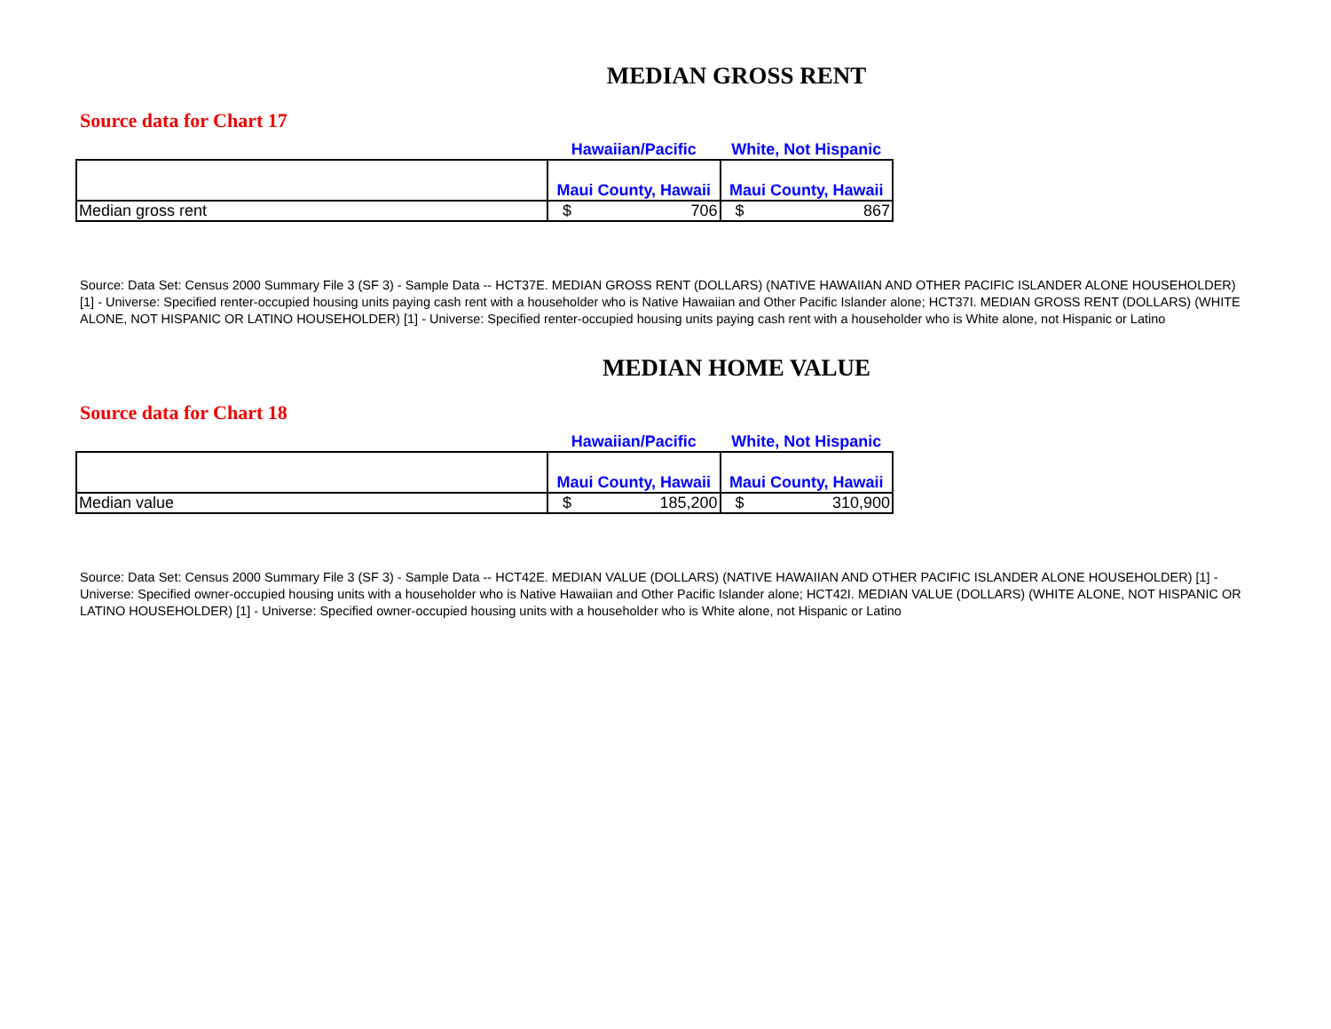MEDIAN GROSS RENT
Source data for Chart 17
| | Hawaiian/Pacific | White, Not Hispanic |
| | Maui County, Hawaii | Maui County, Hawaii |
| Median gross rent | $ 706 | $ 867 |
Source: Data Set: Census 2000 Summary File 3 (SF 3) - Sample Data -- HCT37E. MEDIAN GROSS RENT (DOLLARS) (NATIVE HAWAIIAN AND OTHER PACIFIC ISLANDER ALONE HOUSEHOLDER) [1] - Universe: Specified renter-occupied housing units paying cash rent with a householder who is Native Hawaiian and Other Pacific Islander alone; HCT37I. MEDIAN GROSS RENT (DOLLARS) (WHITE ALONE, NOT HISPANIC OR LATINO HOUSEHOLDER) [1] - Universe: Specified renter-occupied housing units paying cash rent with a householder who is White alone, not Hispanic or Latino
MEDIAN HOME VALUE
Source data for Chart 18
| | Hawaiian/Pacific | White, Not Hispanic |
| | Maui County, Hawaii | Maui County, Hawaii |
| Median value | $ 185,200 | $ 310,900 |
Source: Data Set: Census 2000 Summary File 3 (SF 3) - Sample Data -- HCT42E. MEDIAN VALUE (DOLLARS) (NATIVE HAWAIIAN AND OTHER PACIFIC ISLANDER ALONE HOUSEHOLDER) [1] - Universe: Specified owner-occupied housing units with a householder who is Native Hawaiian and Other Pacific Islander alone; HCT42I. MEDIAN VALUE (DOLLARS) (WHITE ALONE, NOT HISPANIC OR LATINO HOUSEHOLDER) [1] - Universe: Specified owner-occupied housing units with a householder who is White alone, not Hispanic or Latino